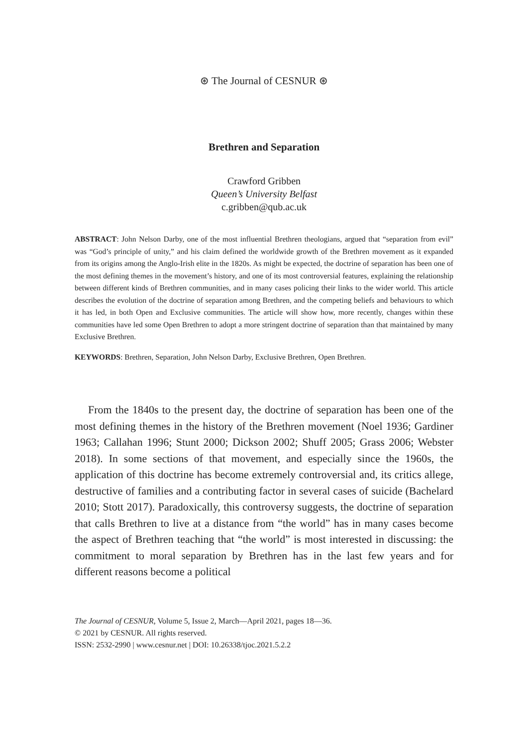⊛ The Journal of CESNUR ⊛
Brethren and Separation
Crawford Gribben
Queen’s University Belfast
c.gribben@qub.ac.uk
ABSTRACT: John Nelson Darby, one of the most influential Brethren theologians, argued that “separation from evil” was “God’s principle of unity,” and his claim defined the worldwide growth of the Brethren movement as it expanded from its origins among the Anglo-Irish elite in the 1820s. As might be expected, the doctrine of separation has been one of the most defining themes in the movement’s history, and one of its most controversial features, explaining the relationship between different kinds of Brethren communities, and in many cases policing their links to the wider world. This article describes the evolution of the doctrine of separation among Brethren, and the competing beliefs and behaviours to which it has led, in both Open and Exclusive communities. The article will show how, more recently, changes within these communities have led some Open Brethren to adopt a more stringent doctrine of separation than that maintained by many Exclusive Brethren.
KEYWORDS: Brethren, Separation, John Nelson Darby, Exclusive Brethren, Open Brethren.
From the 1840s to the present day, the doctrine of separation has been one of the most defining themes in the history of the Brethren movement (Noel 1936; Gardiner 1963; Callahan 1996; Stunt 2000; Dickson 2002; Shuff 2005; Grass 2006; Webster 2018). In some sections of that movement, and especially since the 1960s, the application of this doctrine has become extremely controversial and, its critics allege, destructive of families and a contributing factor in several cases of suicide (Bachelard 2010; Stott 2017). Paradoxically, this controversy suggests, the doctrine of separation that calls Brethren to live at a distance from “the world” has in many cases become the aspect of Brethren teaching that “the world” is most interested in discussing: the commitment to moral separation by Brethren has in the last few years and for different reasons become a political
The Journal of CESNUR, Volume 5, Issue 2, March—April 2021, pages 18—36.
© 2021 by CESNUR. All rights reserved.
ISSN: 2532-2990 | www.cesnur.net | DOI: 10.26338/tjoc.2021.5.2.2